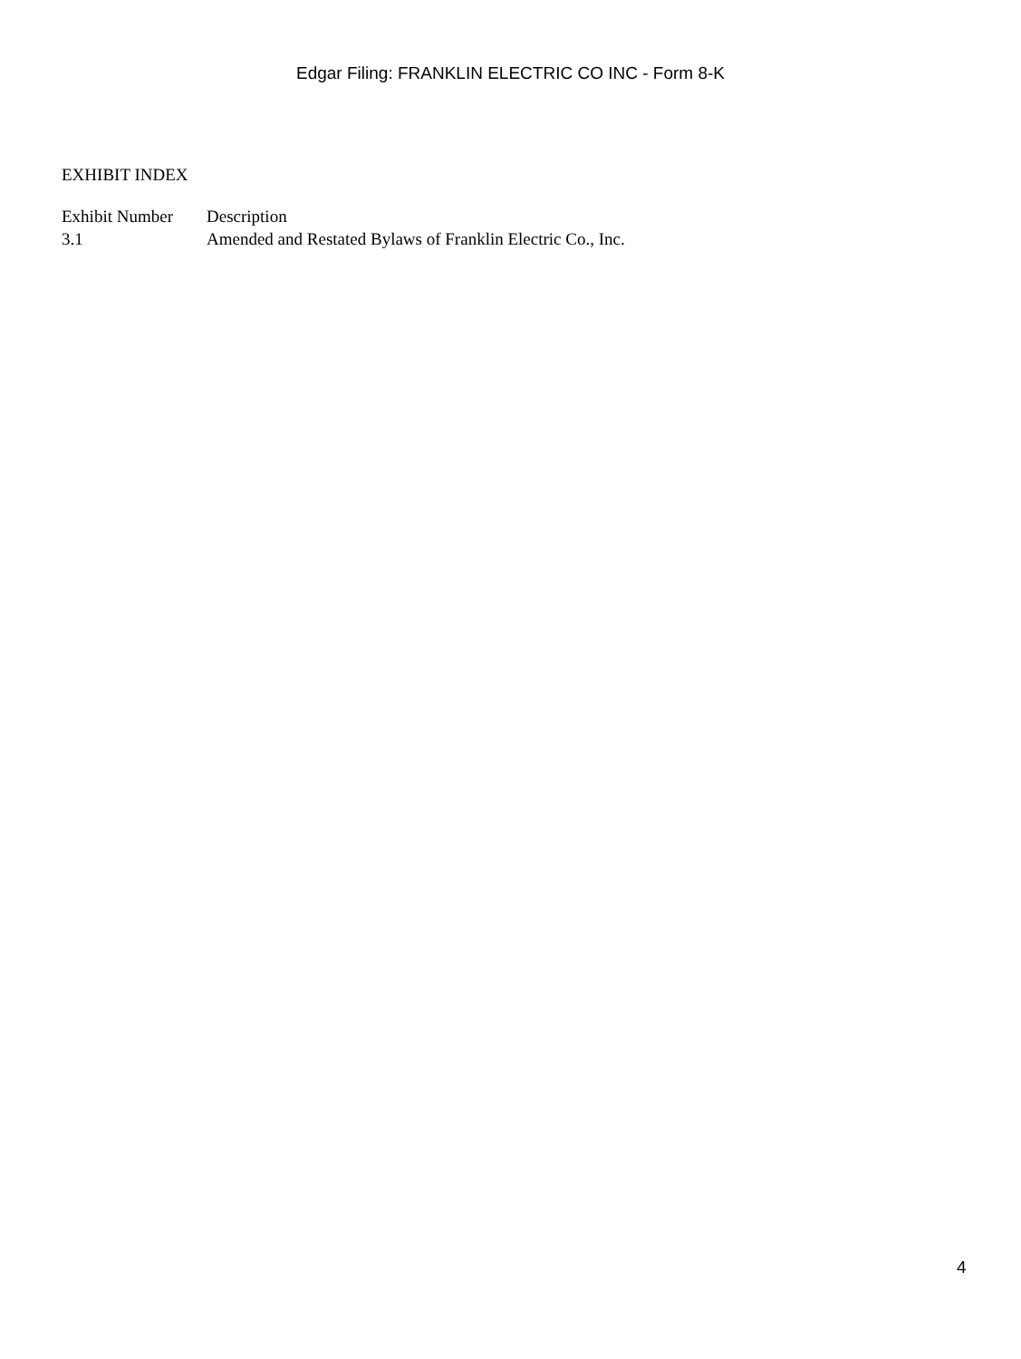Edgar Filing: FRANKLIN ELECTRIC CO INC - Form 8-K
EXHIBIT INDEX
| Exhibit Number | Description |
| --- | --- |
| 3.1 | Amended and Restated Bylaws of Franklin Electric Co., Inc. |
4